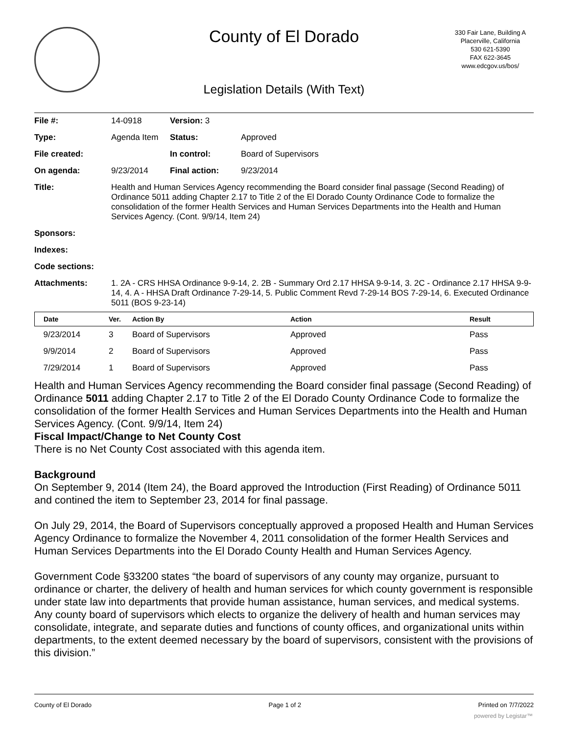County of El Dorado
330 Fair Lane, Building A
Placerville, California
530 621-5390
FAX 622-3645
www.edcgov.us/bos/
Legislation Details (With Text)
| File #: | 14-0918 | Version: 3 | | |
| Type: | Agenda Item | | Status: | Approved |
| File created: | | | In control: | Board of Supervisors |
| On agenda: | 9/23/2014 | | Final action: | 9/23/2014 |
| Title: | Health and Human Services Agency recommending the Board consider final passage (Second Reading) of Ordinance 5011 adding Chapter 2.17 to Title 2 of the El Dorado County Ordinance Code to formalize the consolidation of the former Health Services and Human Services Departments into the Health and Human Services Agency. (Cont. 9/9/14, Item 24) | | | |
| Sponsors: | | | | |
| Indexes: | | | | |
| Code sections: | | | | |
| Attachments: | 1. 2A - CRS HHSA Ordinance 9-9-14, 2. 2B - Summary Ord 2.17 HHSA 9-9-14, 3. 2C - Ordinance 2.17 HHSA 9-9-14, 4. A - HHSA Draft Ordinance 7-29-14, 5. Public Comment Revd 7-29-14 BOS 7-29-14, 6. Executed Ordinance 5011 (BOS 9-23-14) | | | |
| Date | Ver. | Action By | Action | Result |
| --- | --- | --- | --- | --- |
| 9/23/2014 | 3 | Board of Supervisors | Approved | Pass |
| 9/9/2014 | 2 | Board of Supervisors | Approved | Pass |
| 7/29/2014 | 1 | Board of Supervisors | Approved | Pass |
Health and Human Services Agency recommending the Board consider final passage (Second Reading) of Ordinance 5011 adding Chapter 2.17 to Title 2 of the El Dorado County Ordinance Code to formalize the consolidation of the former Health Services and Human Services Departments into the Health and Human Services Agency. (Cont. 9/9/14, Item 24)
Fiscal Impact/Change to Net County Cost
There is no Net County Cost associated with this agenda item.
Background
On September 9, 2014 (Item 24), the Board approved the Introduction (First Reading) of Ordinance 5011 and contined the item to September 23, 2014 for final passage.
On July 29, 2014, the Board of Supervisors conceptually approved a proposed Health and Human Services Agency Ordinance to formalize the November 4, 2011 consolidation of the former Health Services and Human Services Departments into the El Dorado County Health and Human Services Agency.
Government Code §33200 states “the board of supervisors of any county may organize, pursuant to ordinance or charter, the delivery of health and human services for which county government is responsible under state law into departments that provide human assistance, human services, and medical systems. Any county board of supervisors which elects to organize the delivery of health and human services may consolidate, integrate, and separate duties and functions of county offices, and organizational units within departments, to the extent deemed necessary by the board of supervisors, consistent with the provisions of this division.”
County of El Dorado Page 1 of 2 Printed on 7/7/2022
powered by Legistar™